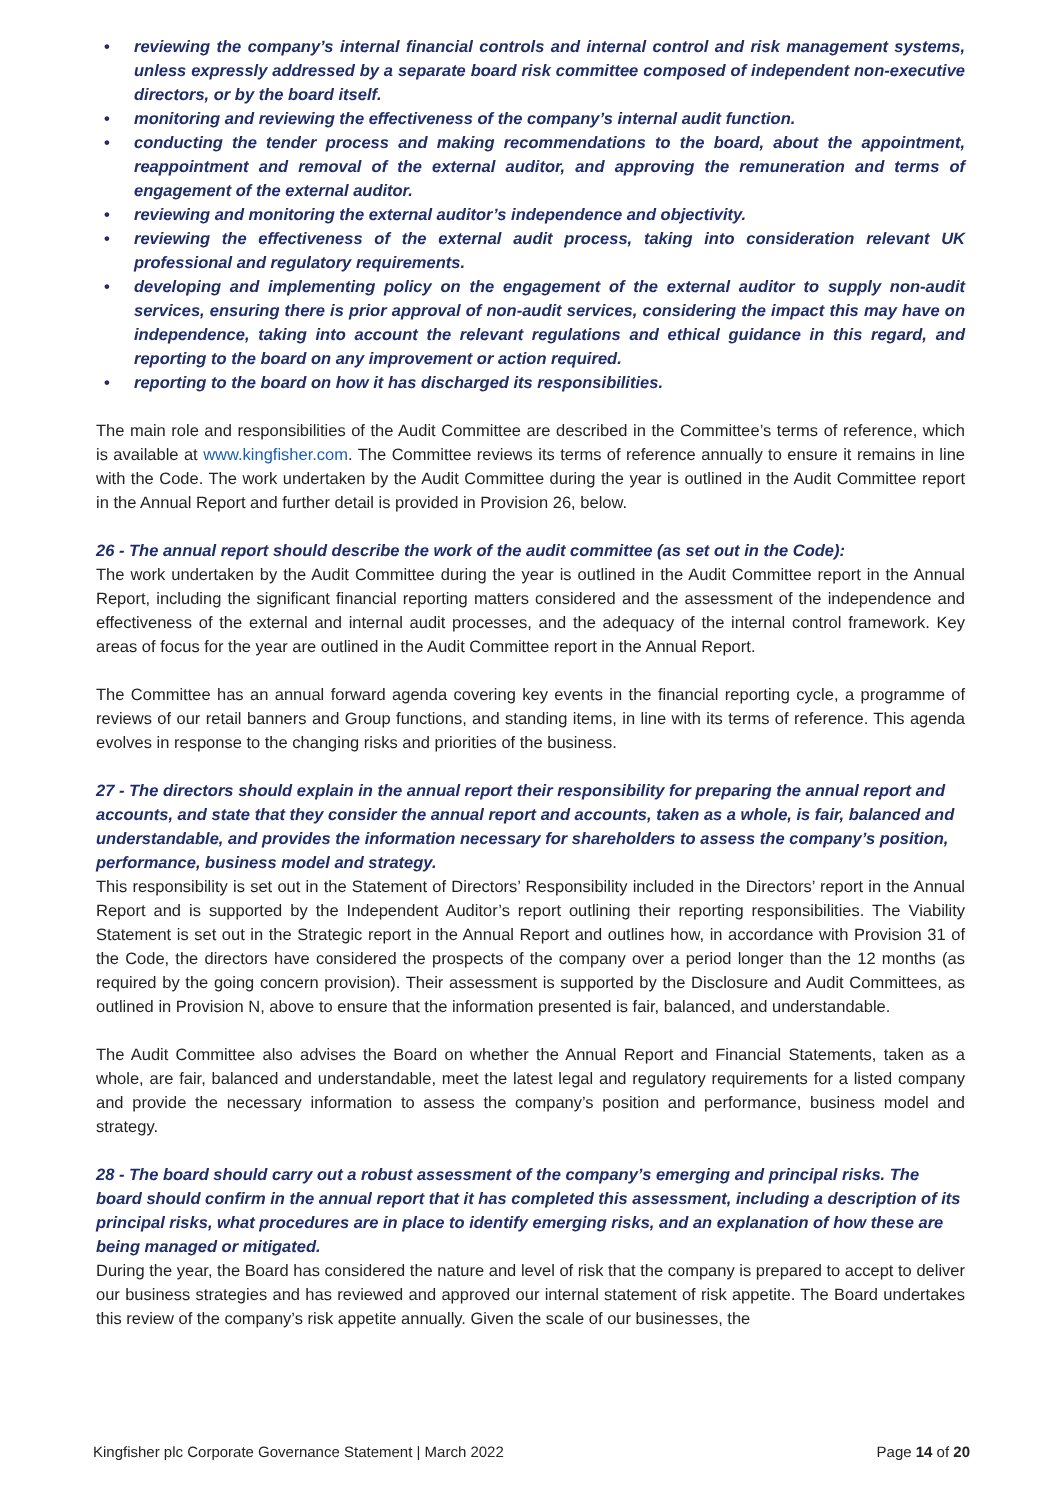• reviewing the company’s internal financial controls and internal control and risk management systems, unless expressly addressed by a separate board risk committee composed of independent non-executive directors, or by the board itself.
• monitoring and reviewing the effectiveness of the company’s internal audit function.
• conducting the tender process and making recommendations to the board, about the appointment, reappointment and removal of the external auditor, and approving the remuneration and terms of engagement of the external auditor.
• reviewing and monitoring the external auditor’s independence and objectivity.
• reviewing the effectiveness of the external audit process, taking into consideration relevant UK professional and regulatory requirements.
• developing and implementing policy on the engagement of the external auditor to supply non-audit services, ensuring there is prior approval of non-audit services, considering the impact this may have on independence, taking into account the relevant regulations and ethical guidance in this regard, and reporting to the board on any improvement or action required.
• reporting to the board on how it has discharged its responsibilities.
The main role and responsibilities of the Audit Committee are described in the Committee’s terms of reference, which is available at www.kingfisher.com. The Committee reviews its terms of reference annually to ensure it remains in line with the Code. The work undertaken by the Audit Committee during the year is outlined in the Audit Committee report in the Annual Report and further detail is provided in Provision 26, below.
26 - The annual report should describe the work of the audit committee (as set out in the Code):
The work undertaken by the Audit Committee during the year is outlined in the Audit Committee report in the Annual Report, including the significant financial reporting matters considered and the assessment of the independence and effectiveness of the external and internal audit processes, and the adequacy of the internal control framework. Key areas of focus for the year are outlined in the Audit Committee report in the Annual Report.
The Committee has an annual forward agenda covering key events in the financial reporting cycle, a programme of reviews of our retail banners and Group functions, and standing items, in line with its terms of reference. This agenda evolves in response to the changing risks and priorities of the business.
27 - The directors should explain in the annual report their responsibility for preparing the annual report and accounts, and state that they consider the annual report and accounts, taken as a whole, is fair, balanced and understandable, and provides the information necessary for shareholders to assess the company’s position, performance, business model and strategy.
This responsibility is set out in the Statement of Directors’ Responsibility included in the Directors’ report in the Annual Report and is supported by the Independent Auditor’s report outlining their reporting responsibilities. The Viability Statement is set out in the Strategic report in the Annual Report and outlines how, in accordance with Provision 31 of the Code, the directors have considered the prospects of the company over a period longer than the 12 months (as required by the going concern provision). Their assessment is supported by the Disclosure and Audit Committees, as outlined in Provision N, above to ensure that the information presented is fair, balanced, and understandable.
The Audit Committee also advises the Board on whether the Annual Report and Financial Statements, taken as a whole, are fair, balanced and understandable, meet the latest legal and regulatory requirements for a listed company and provide the necessary information to assess the company’s position and performance, business model and strategy.
28 - The board should carry out a robust assessment of the company’s emerging and principal risks. The board should confirm in the annual report that it has completed this assessment, including a description of its principal risks, what procedures are in place to identify emerging risks, and an explanation of how these are being managed or mitigated.
During the year, the Board has considered the nature and level of risk that the company is prepared to accept to deliver our business strategies and has reviewed and approved our internal statement of risk appetite. The Board undertakes this review of the company’s risk appetite annually. Given the scale of our businesses, the
Kingfisher plc Corporate Governance Statement | March 2022 Page 14 of 20